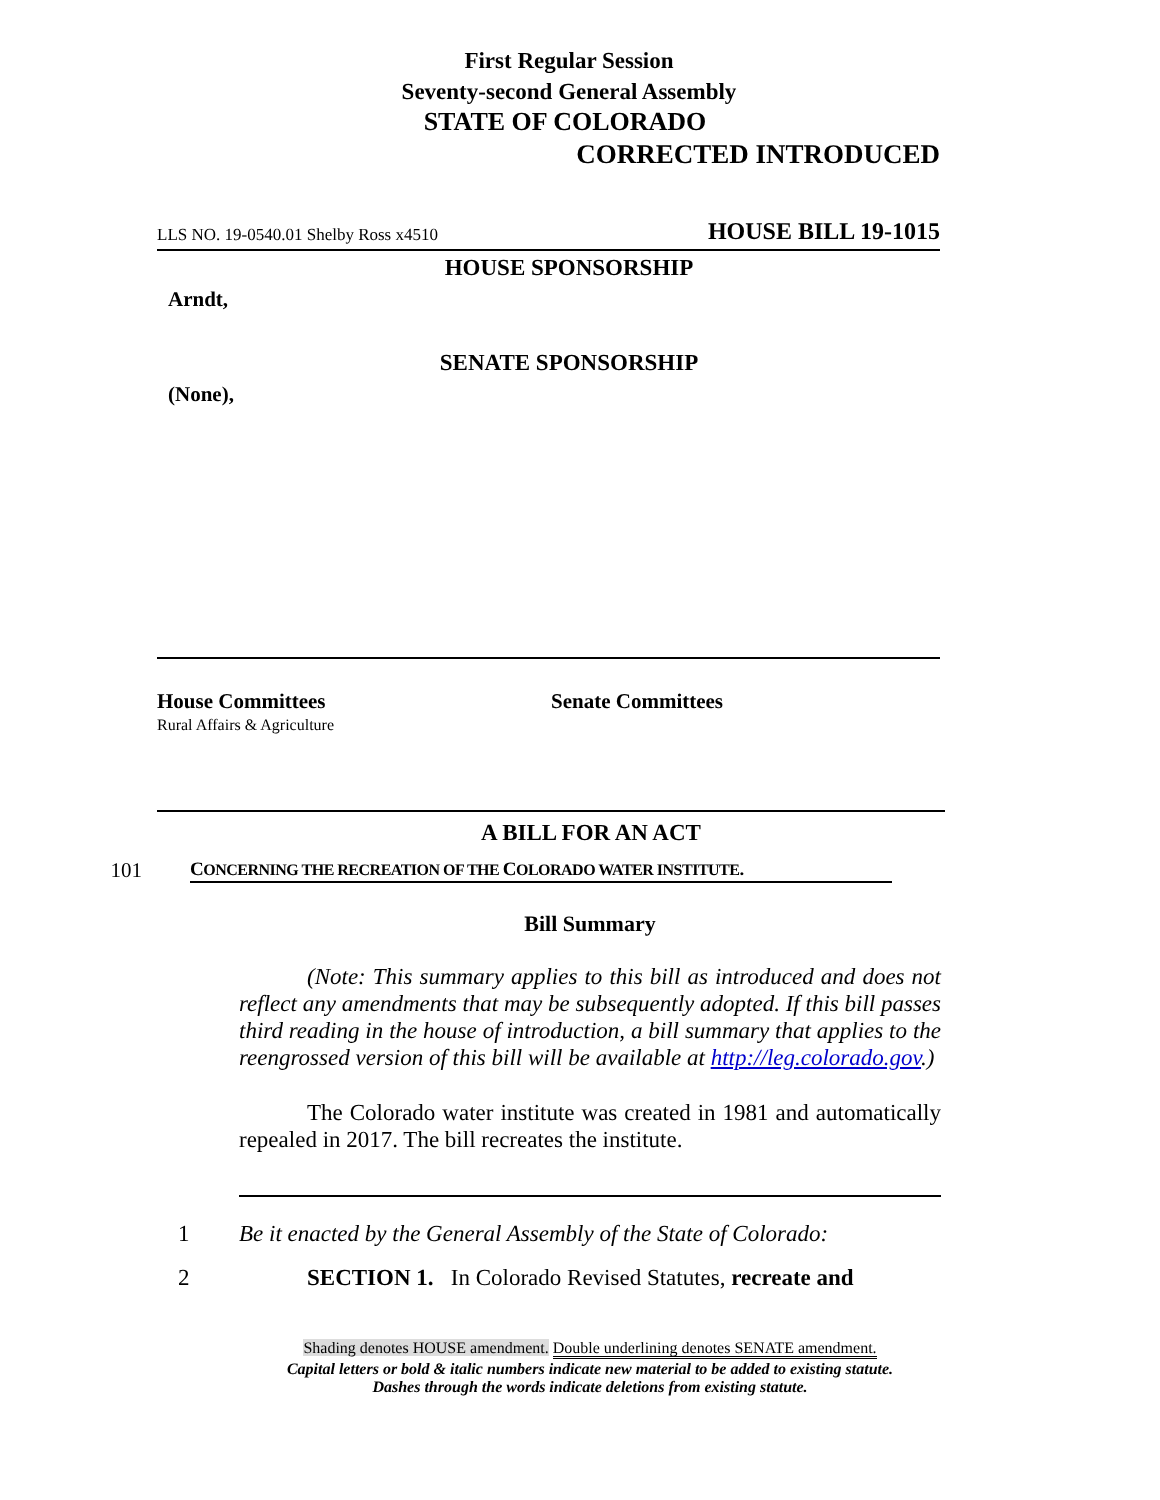First Regular Session
Seventy-second General Assembly
STATE OF COLORADO
CORRECTED INTRODUCED
LLS NO. 19-0540.01 Shelby Ross x4510 HOUSE BILL 19-1015
HOUSE SPONSORSHIP
Arndt,
SENATE SPONSORSHIP
(None),
House Committees
Rural Affairs & Agriculture
Senate Committees
A BILL FOR AN ACT
101 CONCERNING THE RECREATION OF THE COLORADO WATER INSTITUTE.
Bill Summary
(Note: This summary applies to this bill as introduced and does not reflect any amendments that may be subsequently adopted. If this bill passes third reading in the house of introduction, a bill summary that applies to the reengrossed version of this bill will be available at http://leg.colorado.gov.)
The Colorado water institute was created in 1981 and automatically repealed in 2017. The bill recreates the institute.
1 Be it enacted by the General Assembly of the State of Colorado:
2 SECTION 1. In Colorado Revised Statutes, recreate and
Shading denotes HOUSE amendment. Double underlining denotes SENATE amendment.
Capital letters or bold & italic numbers indicate new material to be added to existing statute.
Dashes through the words indicate deletions from existing statute.